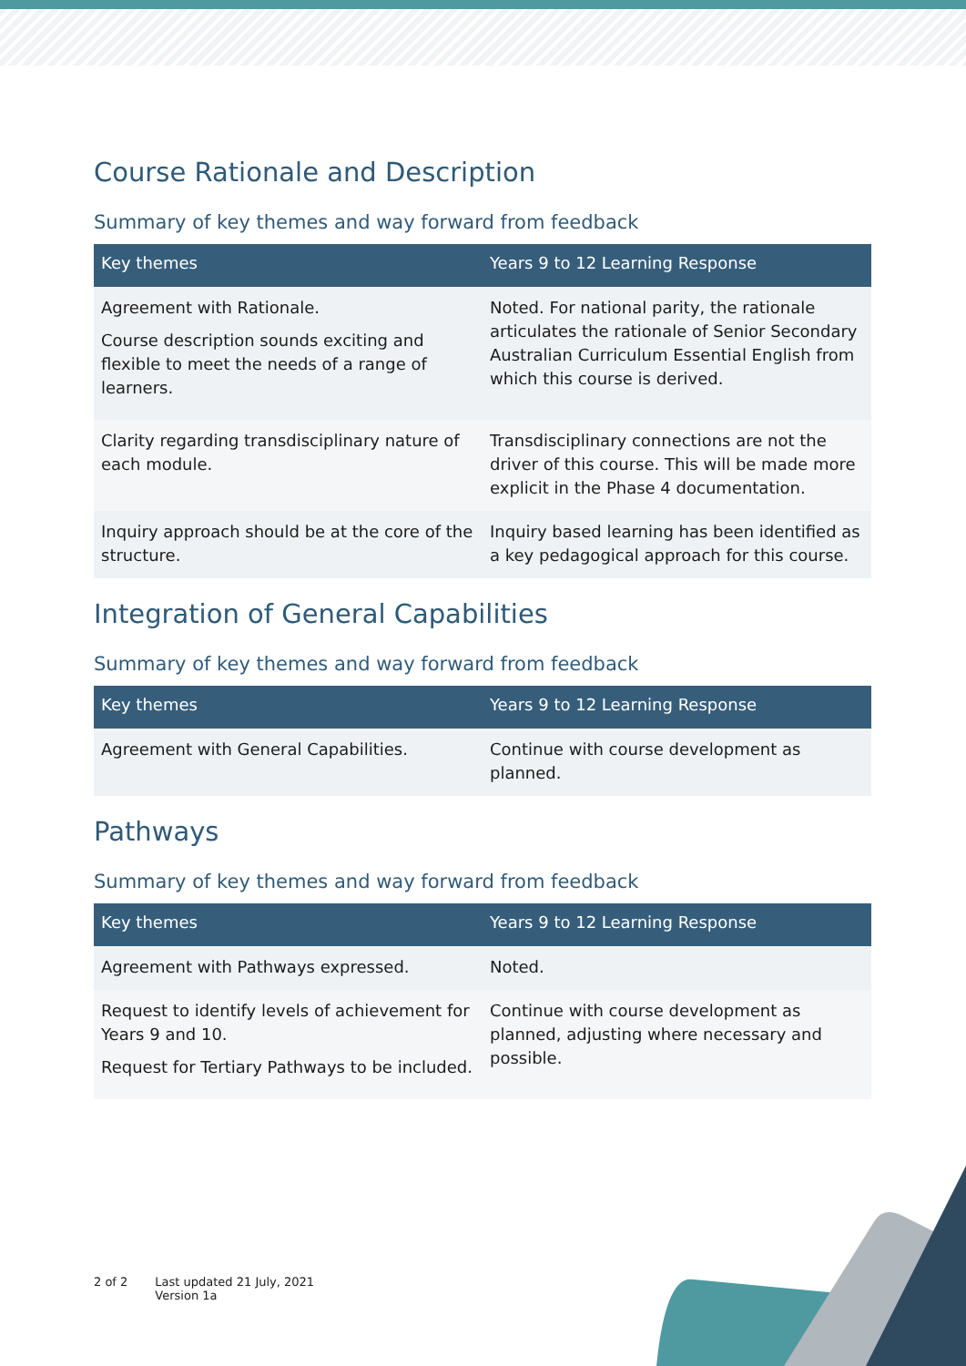Course Rationale and Description
Summary of key themes and way forward from feedback
| Key themes | Years 9 to 12 Learning Response |
| --- | --- |
| Agreement with Rationale. Course description sounds exciting and flexible to meet the needs of a range of learners. | Noted. For national parity, the rationale articulates the rationale of Senior Secondary Australian Curriculum Essential English from which this course is derived. |
| Clarity regarding transdisciplinary nature of each module. | Transdisciplinary connections are not the driver of this course. This will be made more explicit in the Phase 4 documentation. |
| Inquiry approach should be at the core of the structure. | Inquiry based learning has been identified as a key pedagogical approach for this course. |
Integration of General Capabilities
Summary of key themes and way forward from feedback
| Key themes | Years 9 to 12 Learning Response |
| --- | --- |
| Agreement with General Capabilities. | Continue with course development as planned. |
Pathways
Summary of key themes and way forward from feedback
| Key themes | Years 9 to 12 Learning Response |
| --- | --- |
| Agreement with Pathways expressed. | Noted. |
| Request to identify levels of achievement for Years 9 and 10. Request for Tertiary Pathways to be included. | Continue with course development as planned, adjusting where necessary and possible. |
2 of 2 Last updated 21 July, 2021
Version 1a